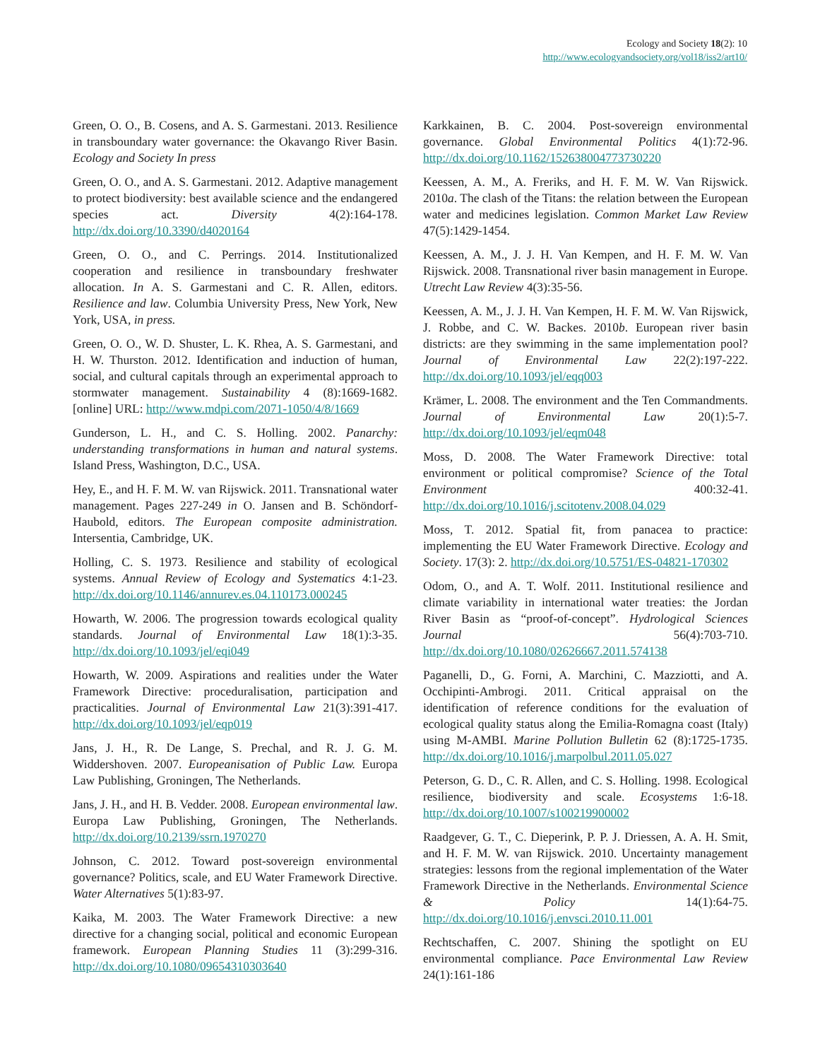Ecology and Society 18(2): 10
http://www.ecologyandsociety.org/vol18/iss2/art10/
Green, O. O., B. Cosens, and A. S. Garmestani. 2013. Resilience in transboundary water governance: the Okavango River Basin. Ecology and Society In press
Green, O. O., and A. S. Garmestani. 2012. Adaptive management to protect biodiversity: best available science and the endangered species act. Diversity 4(2):164-178. http://dx.doi.org/10.3390/d4020164
Green, O. O., and C. Perrings. 2014. Institutionalized cooperation and resilience in transboundary freshwater allocation. In A. S. Garmestani and C. R. Allen, editors. Resilience and law. Columbia University Press, New York, New York, USA, in press.
Green, O. O., W. D. Shuster, L. K. Rhea, A. S. Garmestani, and H. W. Thurston. 2012. Identification and induction of human, social, and cultural capitals through an experimental approach to stormwater management. Sustainability 4 (8):1669-1682. [online] URL: http://www.mdpi.com/2071-1050/4/8/1669
Gunderson, L. H., and C. S. Holling. 2002. Panarchy: understanding transformations in human and natural systems. Island Press, Washington, D.C., USA.
Hey, E., and H. F. M. W. van Rijswick. 2011. Transnational water management. Pages 227-249 in O. Jansen and B. Schöndorf-Haubold, editors. The European composite administration. Intersentia, Cambridge, UK.
Holling, C. S. 1973. Resilience and stability of ecological systems. Annual Review of Ecology and Systematics 4:1-23. http://dx.doi.org/10.1146/annurev.es.04.110173.000245
Howarth, W. 2006. The progression towards ecological quality standards. Journal of Environmental Law 18(1):3-35. http://dx.doi.org/10.1093/jel/eqi049
Howarth, W. 2009. Aspirations and realities under the Water Framework Directive: proceduralisation, participation and practicalities. Journal of Environmental Law 21(3):391-417. http://dx.doi.org/10.1093/jel/eqp019
Jans, J. H., R. De Lange, S. Prechal, and R. J. G. M. Widdershoven. 2007. Europeanisation of Public Law. Europa Law Publishing, Groningen, The Netherlands.
Jans, J. H., and H. B. Vedder. 2008. European environmental law. Europa Law Publishing, Groningen, The Netherlands. http://dx.doi.org/10.2139/ssrn.1970270
Johnson, C. 2012. Toward post-sovereign environmental governance? Politics, scale, and EU Water Framework Directive. Water Alternatives 5(1):83-97.
Kaika, M. 2003. The Water Framework Directive: a new directive for a changing social, political and economic European framework. European Planning Studies 11 (3):299-316. http://dx.doi.org/10.1080/09654310303640
Karkkainen, B. C. 2004. Post-sovereign environmental governance. Global Environmental Politics 4(1):72-96. http://dx.doi.org/10.1162/152638004773730220
Keessen, A. M., A. Freriks, and H. F. M. W. Van Rijswick. 2010a. The clash of the Titans: the relation between the European water and medicines legislation. Common Market Law Review 47(5):1429-1454.
Keessen, A. M., J. J. H. Van Kempen, and H. F. M. W. Van Rijswick. 2008. Transnational river basin management in Europe. Utrecht Law Review 4(3):35-56.
Keessen, A. M., J. J. H. Van Kempen, H. F. M. W. Van Rijswick, J. Robbe, and C. W. Backes. 2010b. European river basin districts: are they swimming in the same implementation pool? Journal of Environmental Law 22(2):197-222. http://dx.doi.org/10.1093/jel/eqq003
Krämer, L. 2008. The environment and the Ten Commandments. Journal of Environmental Law 20(1):5-7. http://dx.doi.org/10.1093/jel/eqm048
Moss, D. 2008. The Water Framework Directive: total environment or political compromise? Science of the Total Environment 400:32-41. http://dx.doi.org/10.1016/j.scitotenv.2008.04.029
Moss, T. 2012. Spatial fit, from panacea to practice: implementing the EU Water Framework Directive. Ecology and Society. 17(3): 2. http://dx.doi.org/10.5751/ES-04821-170302
Odom, O., and A. T. Wolf. 2011. Institutional resilience and climate variability in international water treaties: the Jordan River Basin as “proof-of-concept”. Hydrological Sciences Journal 56(4):703-710. http://dx.doi.org/10.1080/02626667.2011.574138
Paganelli, D., G. Forni, A. Marchini, C. Mazziotti, and A. Occhipinti-Ambrogi. 2011. Critical appraisal on the identification of reference conditions for the evaluation of ecological quality status along the Emilia-Romagna coast (Italy) using M-AMBI. Marine Pollution Bulletin 62 (8):1725-1735. http://dx.doi.org/10.1016/j.marpolbul.2011.05.027
Peterson, G. D., C. R. Allen, and C. S. Holling. 1998. Ecological resilience, biodiversity and scale. Ecosystems 1:6-18. http://dx.doi.org/10.1007/s100219900002
Raadgever, G. T., C. Dieperink, P. P. J. Driessen, A. A. H. Smit, and H. F. M. W. van Rijswick. 2010. Uncertainty management strategies: lessons from the regional implementation of the Water Framework Directive in the Netherlands. Environmental Science & Policy 14(1):64-75. http://dx.doi.org/10.1016/j.envsci.2010.11.001
Rechtschaffen, C. 2007. Shining the spotlight on EU environmental compliance. Pace Environmental Law Review 24(1):161-186